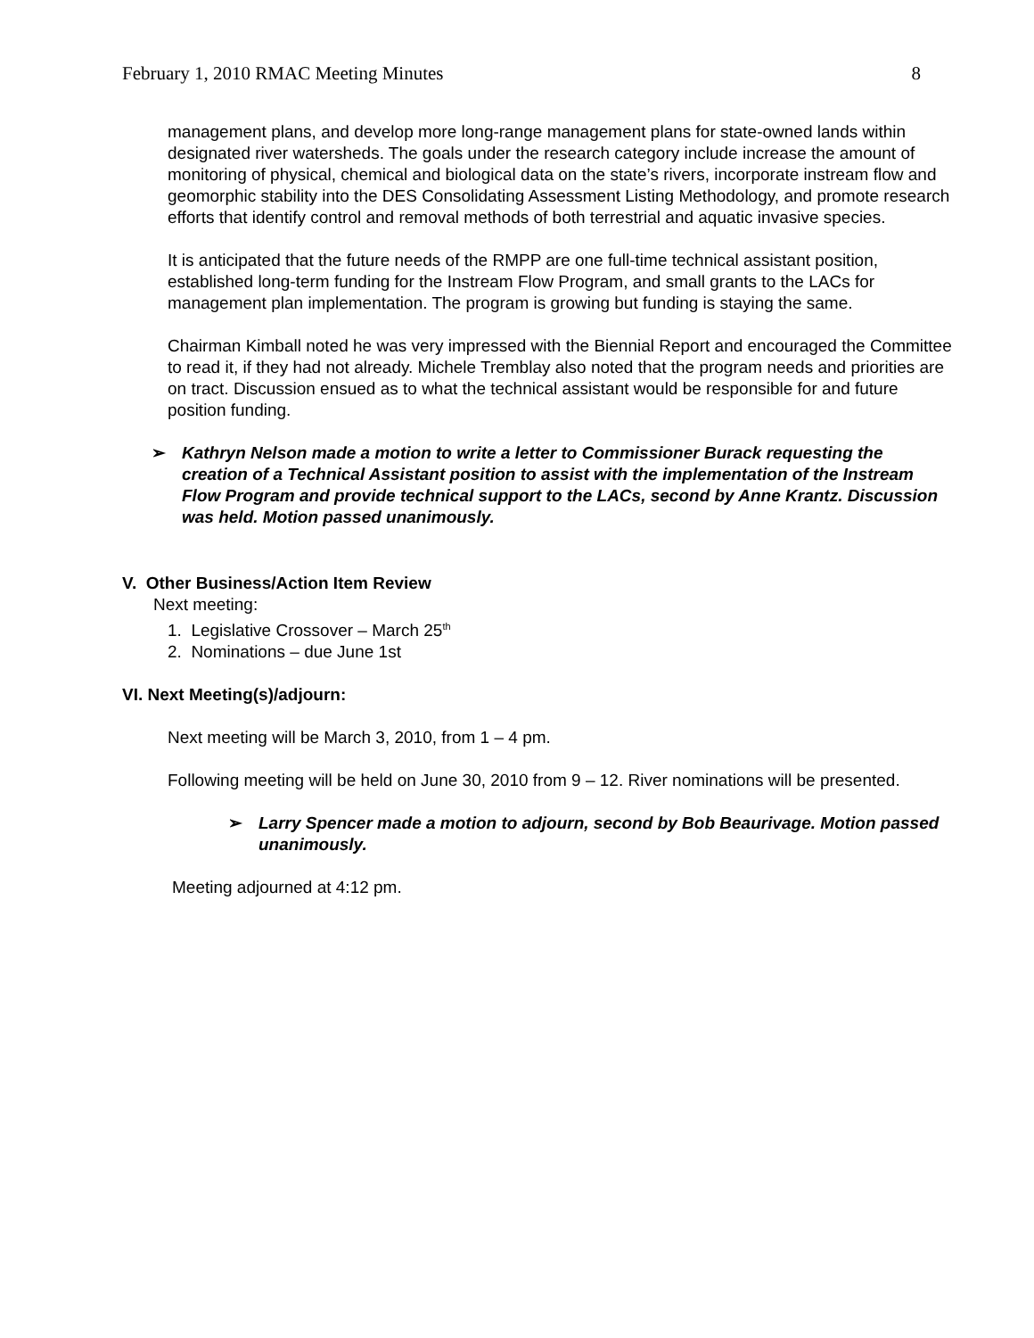February 1, 2010 RMAC Meeting Minutes 8
management plans, and develop more long-range management plans for state-owned lands within designated river watersheds. The goals under the research category include increase the amount of monitoring of physical, chemical and biological data on the state’s rivers, incorporate instream flow and geomorphic stability into the DES Consolidating Assessment Listing Methodology, and promote research efforts that identify control and removal methods of both terrestrial and aquatic invasive species.
It is anticipated that the future needs of the RMPP are one full-time technical assistant position, established long-term funding for the Instream Flow Program, and small grants to the LACs for management plan implementation. The program is growing but funding is staying the same.
Chairman Kimball noted he was very impressed with the Biennial Report and encouraged the Committee to read it, if they had not already. Michele Tremblay also noted that the program needs and priorities are on tract. Discussion ensued as to what the technical assistant would be responsible for and future position funding.
➢ Kathryn Nelson made a motion to write a letter to Commissioner Burack requesting the creation of a Technical Assistant position to assist with the implementation of the Instream Flow Program and provide technical support to the LACs, second by Anne Krantz. Discussion was held. Motion passed unanimously.
V. Other Business/Action Item Review
Next meeting:
1. Legislative Crossover – March 25<sup>th</sup>
2. Nominations – due June 1st
VI. Next Meeting(s)/adjourn:
Next meeting will be March 3, 2010, from 1 – 4 pm.
Following meeting will be held on June 30, 2010 from 9 – 12. River nominations will be presented.
➢ Larry Spencer made a motion to adjourn, second by Bob Beaurivage. Motion passed unanimously.
Meeting adjourned at 4:12 pm.